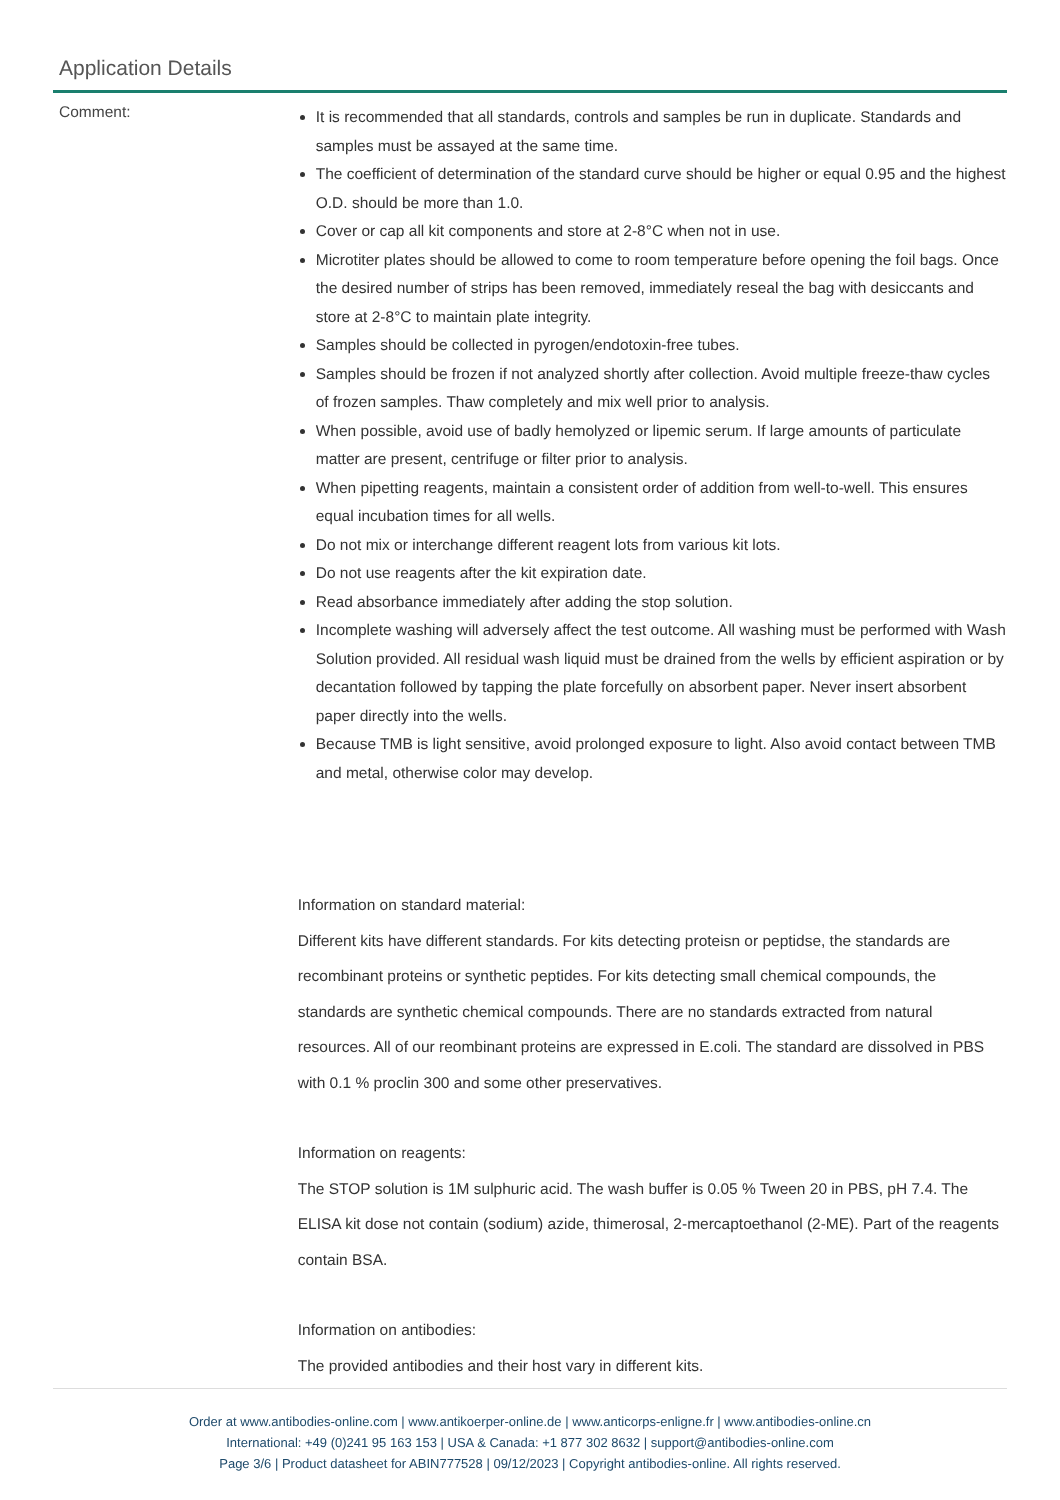Application Details
Comment:
It is recommended that all standards, controls and samples be run in duplicate. Standards and samples must be assayed at the same time.
The coefficient of determination of the standard curve should be higher or equal 0.95 and the highest O.D. should be more than 1.0.
Cover or cap all kit components and store at 2-8°C when not in use.
Microtiter plates should be allowed to come to room temperature before opening the foil bags. Once the desired number of strips has been removed, immediately reseal the bag with desiccants and store at 2-8°C to maintain plate integrity.
Samples should be collected in pyrogen/endotoxin-free tubes.
Samples should be frozen if not analyzed shortly after collection. Avoid multiple freeze-thaw cycles of frozen samples. Thaw completely and mix well prior to analysis.
When possible, avoid use of badly hemolyzed or lipemic serum. If large amounts of particulate matter are present, centrifuge or filter prior to analysis.
When pipetting reagents, maintain a consistent order of addition from well-to-well. This ensures equal incubation times for all wells.
Do not mix or interchange different reagent lots from various kit lots.
Do not use reagents after the kit expiration date.
Read absorbance immediately after adding the stop solution.
Incomplete washing will adversely affect the test outcome. All washing must be performed with Wash Solution provided. All residual wash liquid must be drained from the wells by efficient aspiration or by decantation followed by tapping the plate forcefully on absorbent paper. Never insert absorbent paper directly into the wells.
Because TMB is light sensitive, avoid prolonged exposure to light. Also avoid contact between TMB and metal, otherwise color may develop.
Information on standard material:
Different kits have different standards. For kits detecting proteisn or peptidse, the standards are recombinant proteins or synthetic peptides. For kits detecting small chemical compounds, the standards are synthetic chemical compounds. There are no standards extracted from natural resources. All of our reombinant proteins are expressed in E.coli. The standard are dissolved in PBS with 0.1 % proclin 300 and some other preservatives.
Information on reagents:
The STOP solution is 1M sulphuric acid. The wash buffer is 0.05 % Tween 20 in PBS, pH 7.4. The ELISA kit dose not contain (sodium) azide, thimerosal, 2-mercaptoethanol (2-ME). Part of the reagents contain BSA.
Information on antibodies:
The provided antibodies and their host vary in different kits.
Order at www.antibodies-online.com | www.antikoerper-online.de | www.anticorps-enligne.fr | www.antibodies-online.cn
International: +49 (0)241 95 163 153 | USA & Canada: +1 877 302 8632 | support@antibodies-online.com
Page 3/6 | Product datasheet for ABIN777528 | 09/12/2023 | Copyright antibodies-online. All rights reserved.